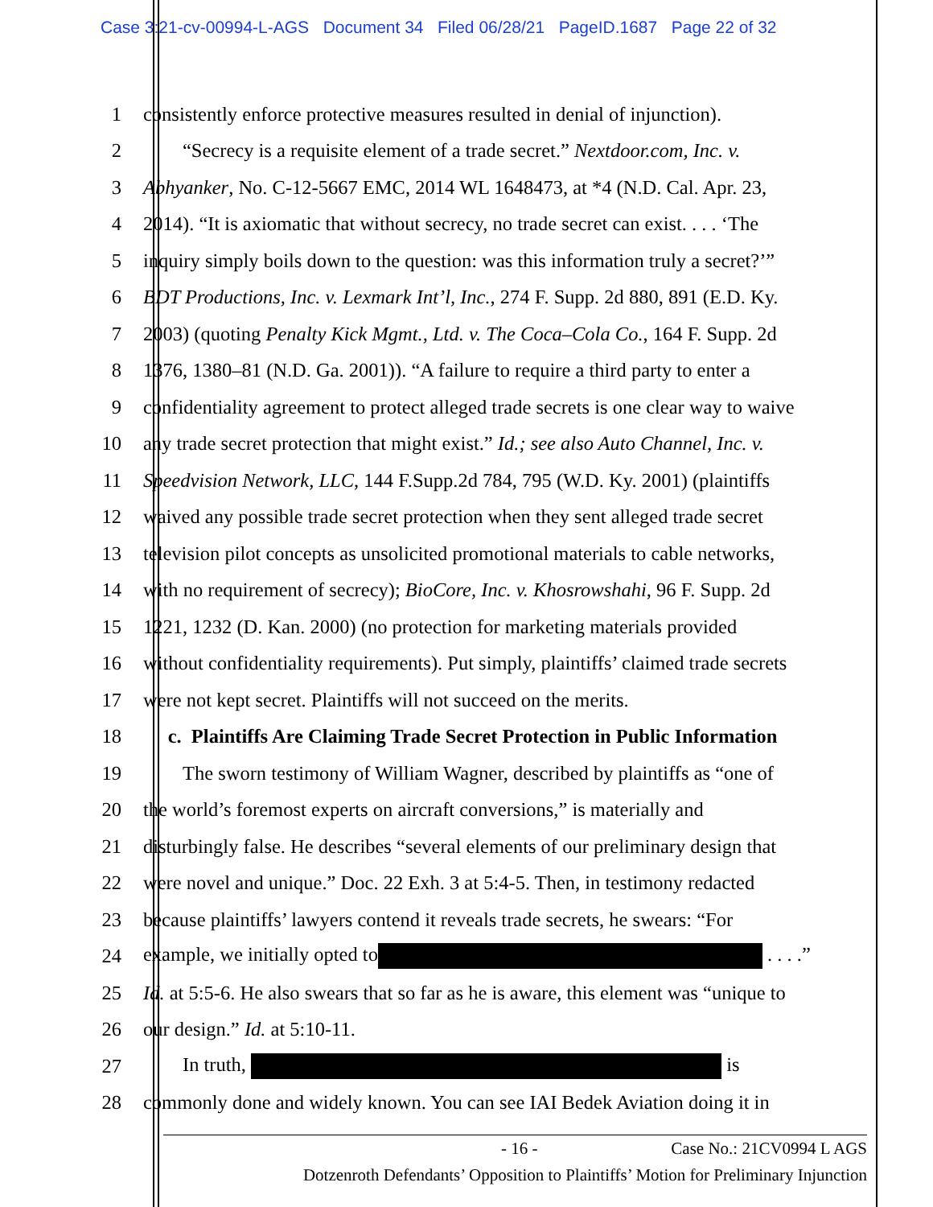Case 3:21-cv-00994-L-AGS Document 34 Filed 06/28/21 PageID.1687 Page 22 of 32
1 consistently enforce protective measures resulted in denial of injunction).
2  “Secrecy is a requisite element of a trade secret.” Nextdoor.com, Inc. v.
3 Abhyanker, No. C-12-5667 EMC, 2014 WL 1648473, at *4 (N.D. Cal. Apr. 23,
4 2014). “It is axiomatic that without secrecy, no trade secret can exist. . . . ‘The
5 inquiry simply boils down to the question: was this information truly a secret?’”
6 BDT Productions, Inc. v. Lexmark Int’l, Inc., 274 F. Supp. 2d 880, 891 (E.D. Ky.
7 2003) (quoting Penalty Kick Mgmt., Ltd. v. The Coca–Cola Co., 164 F. Supp. 2d
8 1376, 1380–81 (N.D. Ga. 2001)). “A failure to require a third party to enter a
9 confidentiality agreement to protect alleged trade secrets is one clear way to waive
10 any trade secret protection that might exist.” Id.; see also Auto Channel, Inc. v.
11 Speedvision Network, LLC, 144 F.Supp.2d 784, 795 (W.D. Ky. 2001) (plaintiffs
12 waived any possible trade secret protection when they sent alleged trade secret
13 television pilot concepts as unsolicited promotional materials to cable networks,
14 with no requirement of secrecy); BioCore, Inc. v. Khosrowshahi, 96 F. Supp. 2d
15 1221, 1232 (D. Kan. 2000) (no protection for marketing materials provided
16 without confidentiality requirements). Put simply, plaintiffs’ claimed trade secrets
17 were not kept secret. Plaintiffs will not succeed on the merits.
18 c. Plaintiffs Are Claiming Trade Secret Protection in Public Information
19  The sworn testimony of William Wagner, described by plaintiffs as “one of
20 the world’s foremost experts on aircraft conversions,” is materially and
21 disturbingly false. He describes “several elements of our preliminary design that
22 were novel and unique.” Doc. 22 Exh. 3 at 5:4-5. Then, in testimony redacted
23 because plaintiffs’ lawyers contend it reveals trade secrets, he swears: “For
24 example, we initially opted to . . . .”
25 Id. at 5:5-6. He also swears that so far as he is aware, this element was “unique to
26 our design.” Id. at 5:10-11.
27  In truth, is
28 commonly done and widely known. You can see IAI Bedek Aviation doing it in
- 16 - Case No.: 21CV0994 L AGS
Dotzenroth Defendants’ Opposition to Plaintiffs’ Motion for Preliminary Injunction